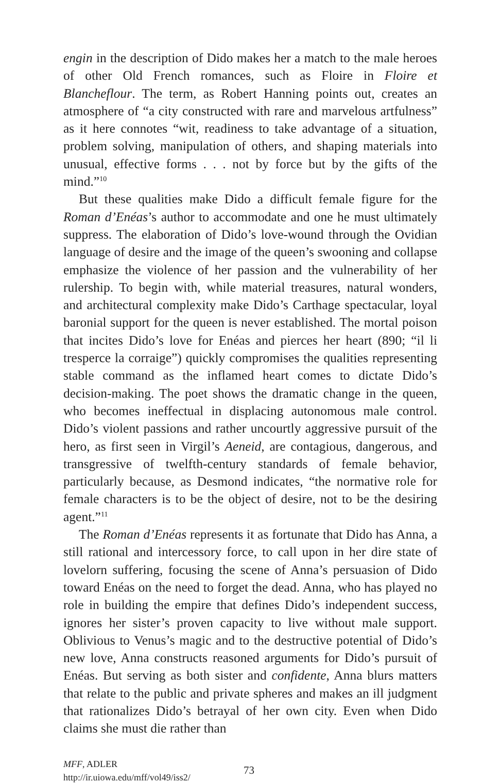engin in the description of Dido makes her a match to the male heroes of other Old French romances, such as Floire in Floire et Blancheflour. The term, as Robert Hanning points out, creates an atmosphere of “a city constructed with rare and marvelous artfulness” as it here connotes “wit, readiness to take advantage of a situation, problem solving, manipulation of others, and shaping materials into unusual, effective forms . . . not by force but by the gifts of the mind.”<sup>10</sup>
But these qualities make Dido a difficult female figure for the Roman d’Enéas’s author to accommodate and one he must ultimately suppress. The elaboration of Dido’s love-wound through the Ovidian language of desire and the image of the queen’s swooning and collapse emphasize the violence of her passion and the vulnerability of her rulership. To begin with, while material treasures, natural wonders, and architectural complexity make Dido’s Carthage spectacular, loyal baronial support for the queen is never established. The mortal poison that incites Dido’s love for Enéas and pierces her heart (890; “il li tresperce la corraige”) quickly compromises the qualities representing stable command as the inflamed heart comes to dictate Dido’s decision-making. The poet shows the dramatic change in the queen, who becomes ineffectual in displacing autonomous male control. Dido’s violent passions and rather uncourtly aggressive pursuit of the hero, as first seen in Virgil’s Aeneid, are contagious, dangerous, and transgressive of twelfth-century standards of female behavior, particularly because, as Desmond indicates, “the normative role for female characters is to be the object of desire, not to be the desiring agent.”<sup>11</sup>
The Roman d’Enéas represents it as fortunate that Dido has Anna, a still rational and intercessory force, to call upon in her dire state of lovelorn suffering, focusing the scene of Anna’s persuasion of Dido toward Enéas on the need to forget the dead. Anna, who has played no role in building the empire that defines Dido’s independent success, ignores her sister’s proven capacity to live without male support. Oblivious to Venus’s magic and to the destructive potential of Dido’s new love, Anna constructs reasoned arguments for Dido’s pursuit of Enéas. But serving as both sister and confidente, Anna blurs matters that relate to the public and private spheres and makes an ill judgment that rationalizes Dido’s betrayal of her own city. Even when Dido claims she must die rather than
MFF, ADLER
http://ir.uiowa.edu/mff/vol49/iss2/
73